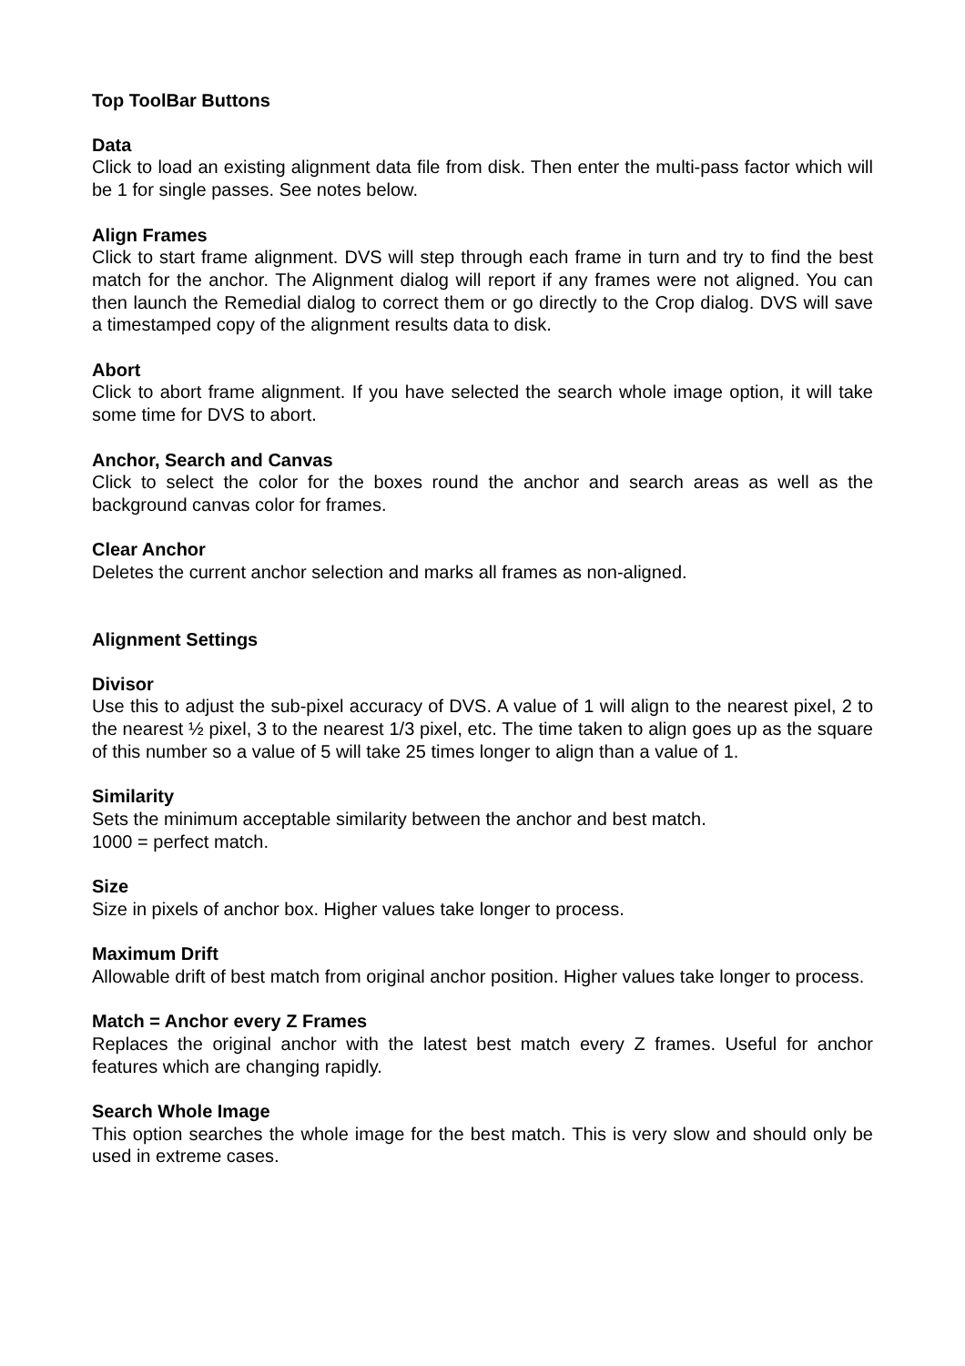Top ToolBar Buttons
Data
Click to load an existing alignment data file from disk. Then enter the multi-pass factor which will be 1 for single passes. See notes below.
Align Frames
Click to start frame alignment. DVS will step through each frame in turn and try to find the best match for the anchor. The Alignment dialog will report if any frames were not aligned. You can then launch the Remedial dialog to correct them or go directly to the Crop dialog. DVS will save a timestamped copy of the alignment results data to disk.
Abort
Click to abort frame alignment. If you have selected the search whole image option, it will take some time for DVS to abort.
Anchor, Search and Canvas
Click to select the color for the boxes round the anchor and search areas as well as the background canvas color for frames.
Clear Anchor
Deletes the current anchor selection and marks all frames as non-aligned.
Alignment Settings
Divisor
Use this to adjust the sub-pixel accuracy of DVS. A value of 1 will align to the nearest pixel, 2 to the nearest ½ pixel, 3 to the nearest 1/3 pixel, etc. The time taken to align goes up as the square of this number so a value of 5 will take 25 times longer to align than a value of 1.
Similarity
Sets the minimum acceptable similarity between the anchor and best match.
1000 = perfect match.
Size
Size in pixels of anchor box. Higher values take longer to process.
Maximum Drift
Allowable drift of best match from original anchor position. Higher values take longer to process.
Match = Anchor every Z Frames
Replaces the original anchor with the latest best match every Z frames. Useful for anchor features which are changing rapidly.
Search Whole Image
This option searches the whole image for the best match. This is very slow and should only be used in extreme cases.